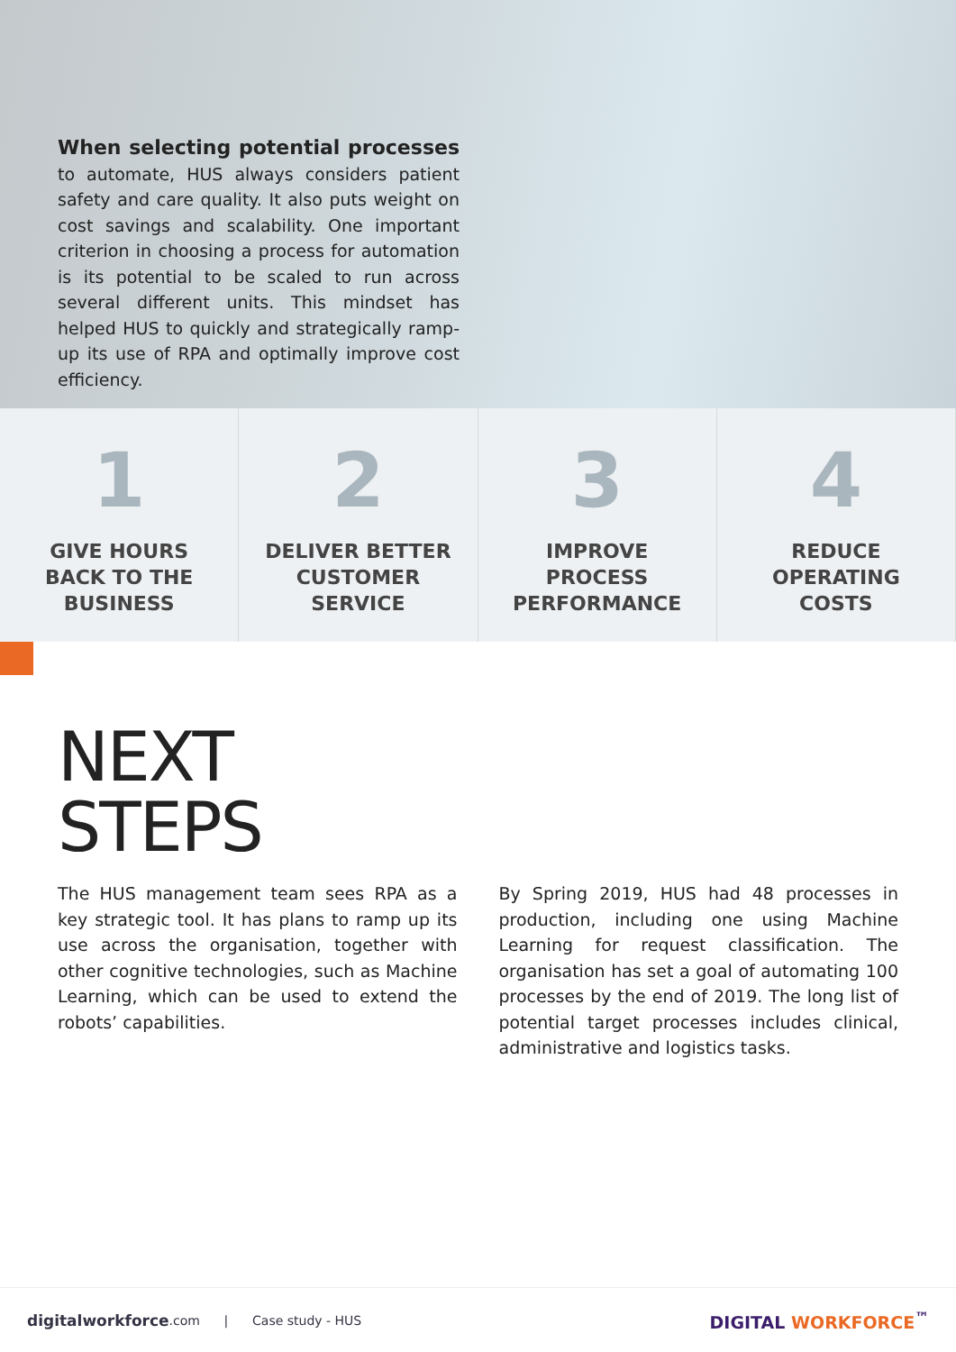When selecting potential processes to automate, HUS always considers patient safety and care quality. It also puts weight on cost savings and scalability. One important criterion in choosing a process for automation is its potential to be scaled to run across several different units. This mindset has helped HUS to quickly and strategically ramp-up its use of RPA and optimally improve cost efficiency.
1
GIVE HOURS
BACK TO THE
BUSINESS
2
DELIVER BETTER
CUSTOMER
SERVICE
3
IMPROVE
PROCESS
PERFORMANCE
4
REDUCE
OPERATING
COSTS
NEXT
STEPS
The HUS management team sees RPA as a key strategic tool. It has plans to ramp up its use across the organisation, together with other cognitive technologies, such as Machine Learning, which can be used to extend the robots’ capabilities.
By Spring 2019, HUS had 48 processes in production, including one using Machine Learning for request classification. The organisation has set a goal of automating 100 processes by the end of 2019. The long list of potential target processes includes clinical, administrative and logistics tasks.
digitalworkforce.com | Case study - HUS
DIGITAL WORKFORCE<sup>™</sup>